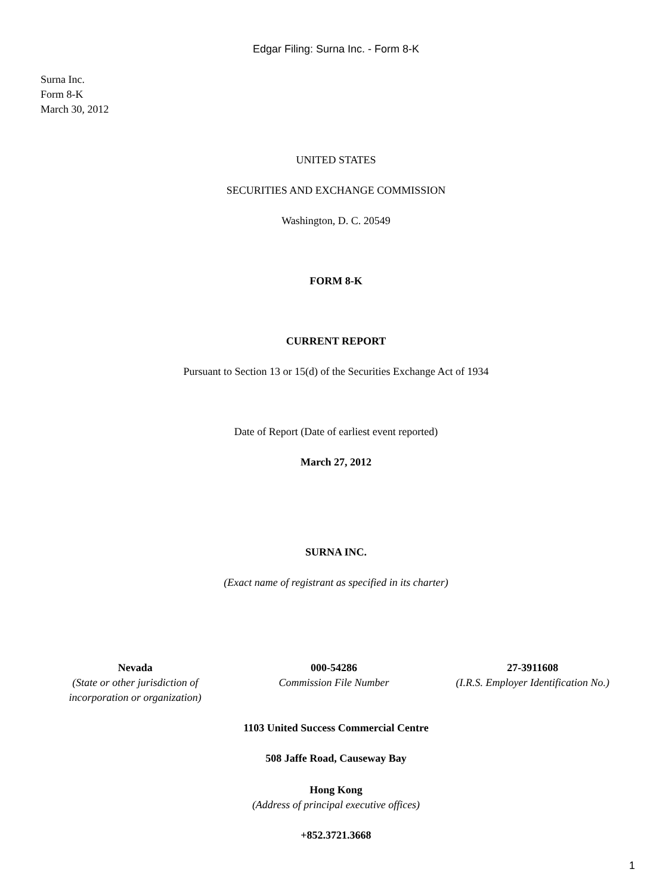Edgar Filing: Surna Inc. - Form 8-K
Surna Inc.
Form 8-K
March 30, 2012
UNITED STATES
SECURITIES AND EXCHANGE COMMISSION
Washington, D. C. 20549
FORM 8-K
CURRENT REPORT
Pursuant to Section 13 or 15(d) of the Securities Exchange Act of 1934
Date of Report (Date of earliest event reported)
March 27, 2012
SURNA INC.
(Exact name of registrant as specified in its charter)
| Nevada (State or other jurisdiction of incorporation or organization) | 000-54286 Commission File Number | 27-3911608 (I.R.S. Employer Identification No.) |
1103 United Success Commercial Centre
508 Jaffe Road, Causeway Bay
Hong Kong
(Address of principal executive offices)
+852.3721.3668
1